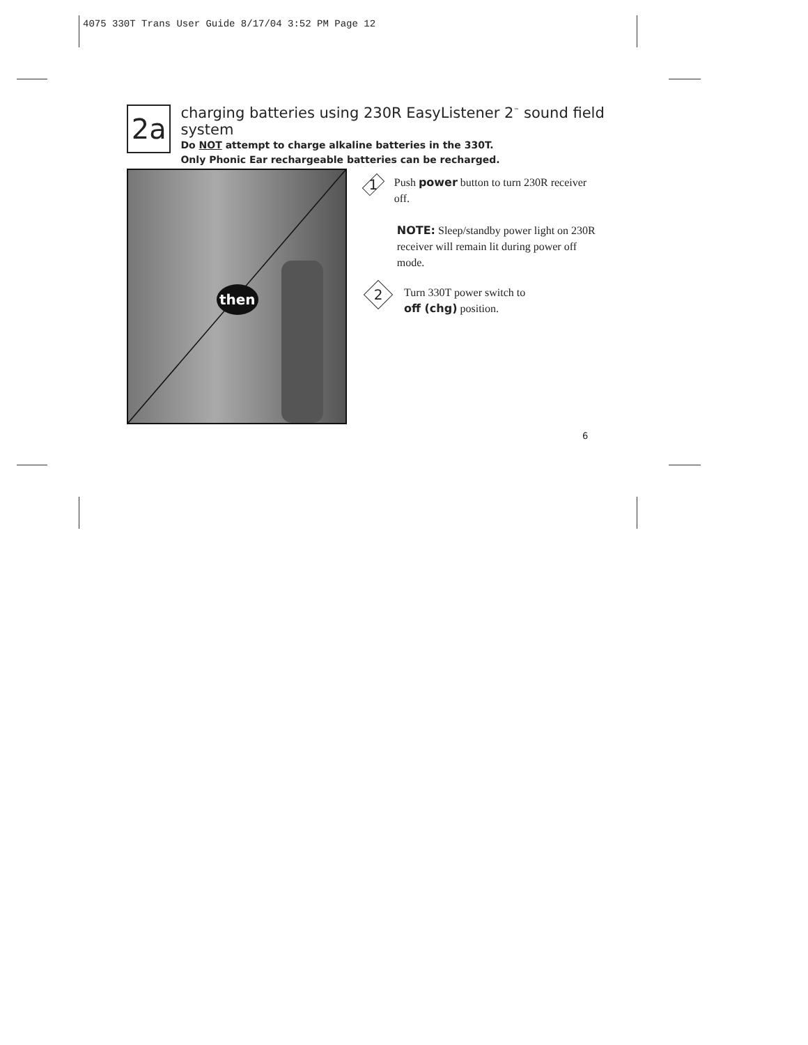4075 330T Trans User Guide 8/17/04 3:52 PM Page 12
2a
charging batteries using 230R EasyListener 2<sup>™</sup> sound field system
Do NOT attempt to charge alkaline batteries in the 330T.
Only Phonic Ear rechargeable batteries can be recharged.
then
1
Push power button to turn 230R receiver off.
NOTE: Sleep/standby power light on 230R receiver will remain lit during power off mode.
2
Turn 330T power switch to
off (chg) position.
6